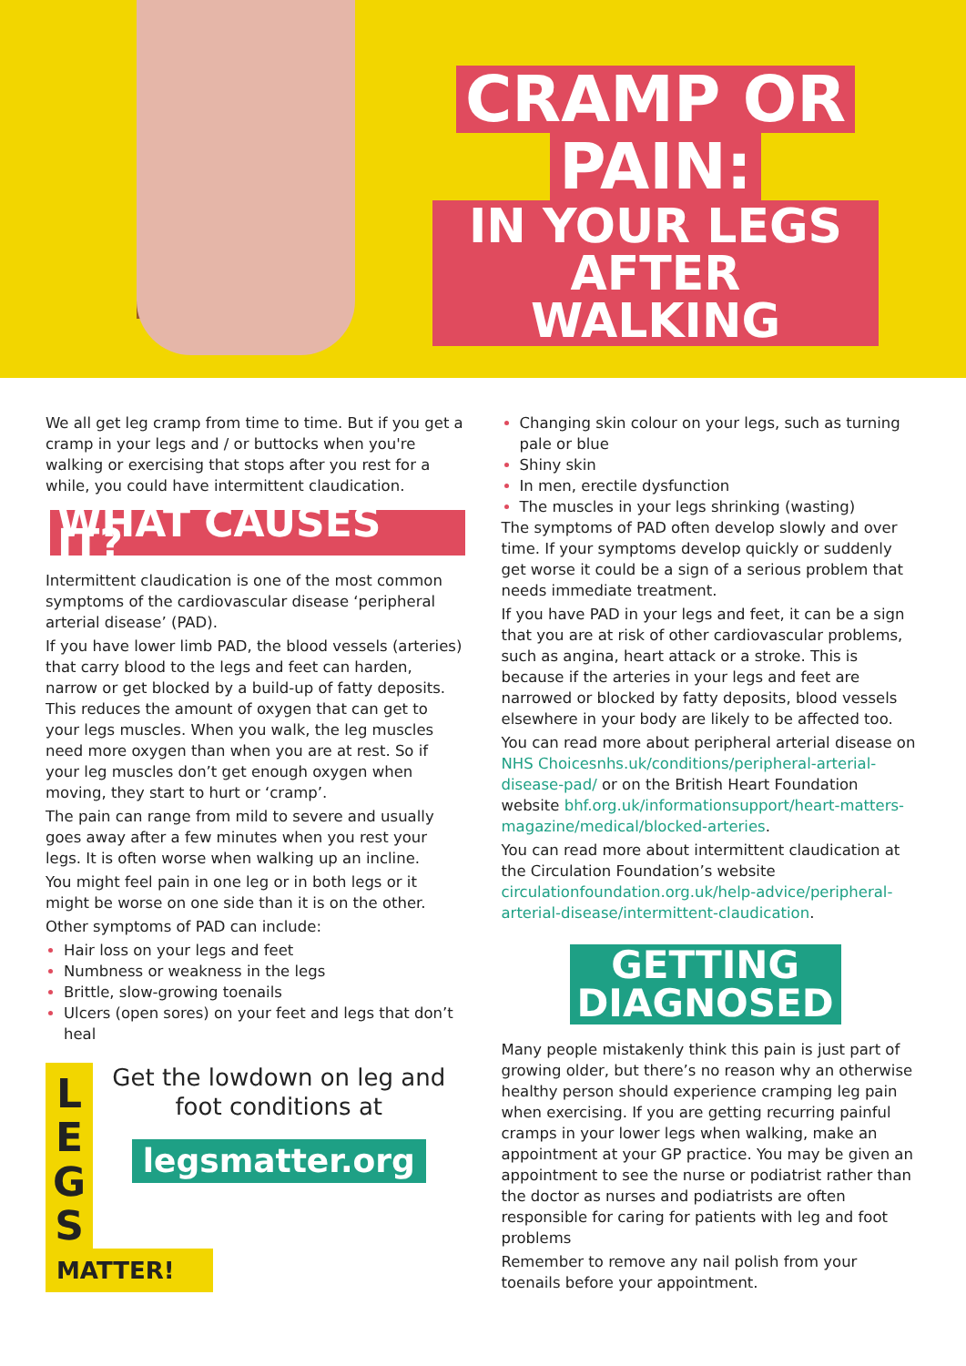CRAMP OR
PAIN:
IN YOUR LEGS
AFTER WALKING
We all get leg cramp from time to time. But if you get a cramp in your legs and / or buttocks when you're walking or exercising that stops after you rest for a while, you could have intermittent claudication.
WHAT CAUSES IT?
Intermittent claudication is one of the most common symptoms of the cardiovascular disease ‘peripheral arterial disease’ (PAD).
If you have lower limb PAD, the blood vessels (arteries) that carry blood to the legs and feet can harden, narrow or get blocked by a build-up of fatty deposits. This reduces the amount of oxygen that can get to your legs muscles. When you walk, the leg muscles need more oxygen than when you are at rest. So if your leg muscles don’t get enough oxygen when moving, they start to hurt or ‘cramp’.
The pain can range from mild to severe and usually goes away after a few minutes when you rest your legs. It is often worse when walking up an incline.
You might feel pain in one leg or in both legs or it might be worse on one side than it is on the other.
Other symptoms of PAD can include:
Hair loss on your legs and feet
Numbness or weakness in the legs
Brittle, slow-growing toenails
Ulcers (open sores) on your feet and legs that don’t heal
L
E
G
S
MATTER!
Get the lowdown on leg and foot conditions at
legsmatter.org
Changing skin colour on your legs, such as turning pale or blue
Shiny skin
In men, erectile dysfunction
The muscles in your legs shrinking (wasting)
The symptoms of PAD often develop slowly and over time. If your symptoms develop quickly or suddenly get worse it could be a sign of a serious problem that needs immediate treatment.
If you have PAD in your legs and feet, it can be a sign that you are at risk of other cardiovascular problems, such as angina, heart attack or a stroke. This is because if the arteries in your legs and feet are narrowed or blocked by fatty deposits, blood vessels elsewhere in your body are likely to be affected too.
You can read more about peripheral arterial disease on NHS Choicesnhs.uk/conditions/peripheral-arterial-disease-pad/ or on the British Heart Foundation website bhf.org.uk/informationsupport/heart-matters-magazine/medical/blocked-arteries.
You can read more about intermittent claudication at the Circulation Foundation’s website circulationfoundation.org.uk/help-advice/peripheral-arterial-disease/intermittent-claudication.
GETTING
DIAGNOSED
Many people mistakenly think this pain is just part of growing older, but there’s no reason why an otherwise healthy person should experience cramping leg pain when exercising. If you are getting recurring painful cramps in your lower legs when walking, make an appointment at your GP practice. You may be given an appointment to see the nurse or podiatrist rather than the doctor as nurses and podiatrists are often responsible for caring for patients with leg and foot problems
Remember to remove any nail polish from your toenails before your appointment.